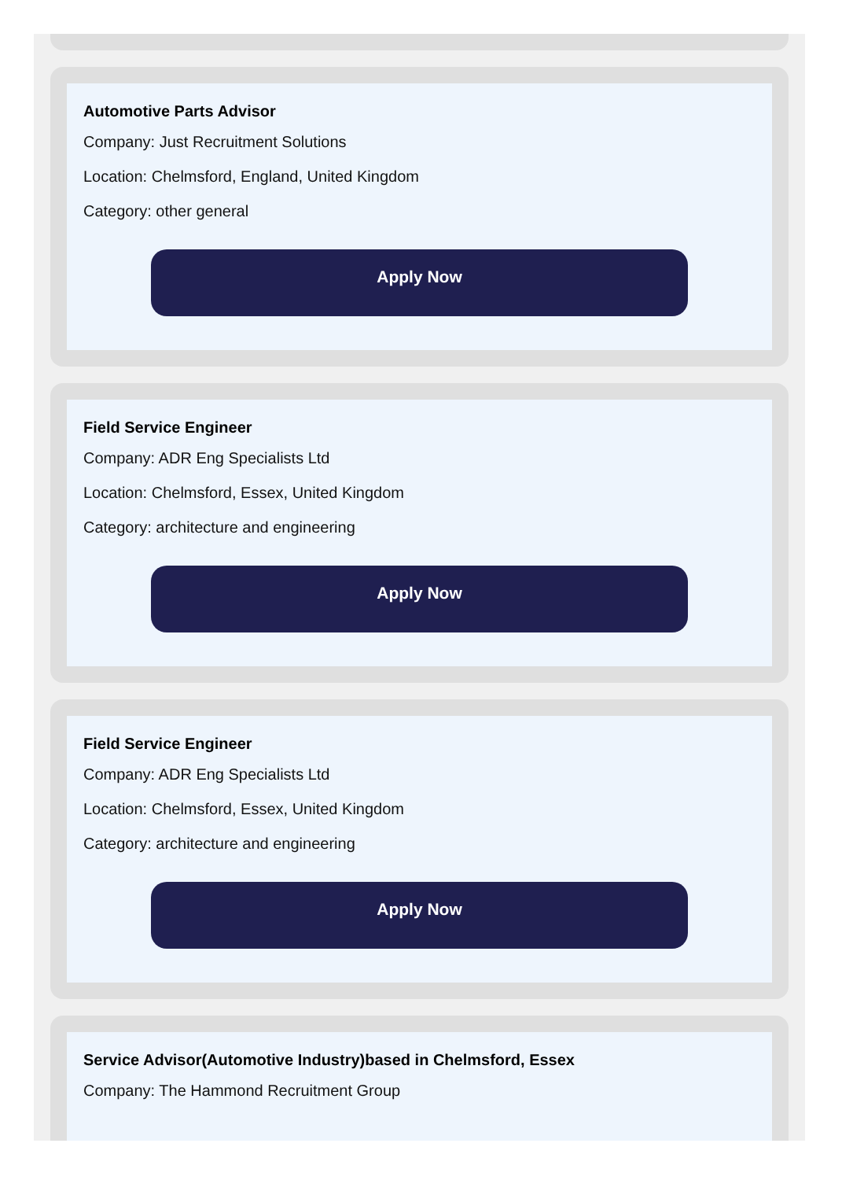Automotive Parts Advisor
Company: Just Recruitment Solutions
Location: Chelmsford, England, United Kingdom
Category: other general
Apply Now
Field Service Engineer
Company: ADR Eng Specialists Ltd
Location: Chelmsford, Essex, United Kingdom
Category: architecture and engineering
Apply Now
Field Service Engineer
Company: ADR Eng Specialists Ltd
Location: Chelmsford, Essex, United Kingdom
Category: architecture and engineering
Apply Now
Service Advisor(Automotive Industry)based in Chelmsford, Essex
Company: The Hammond Recruitment Group